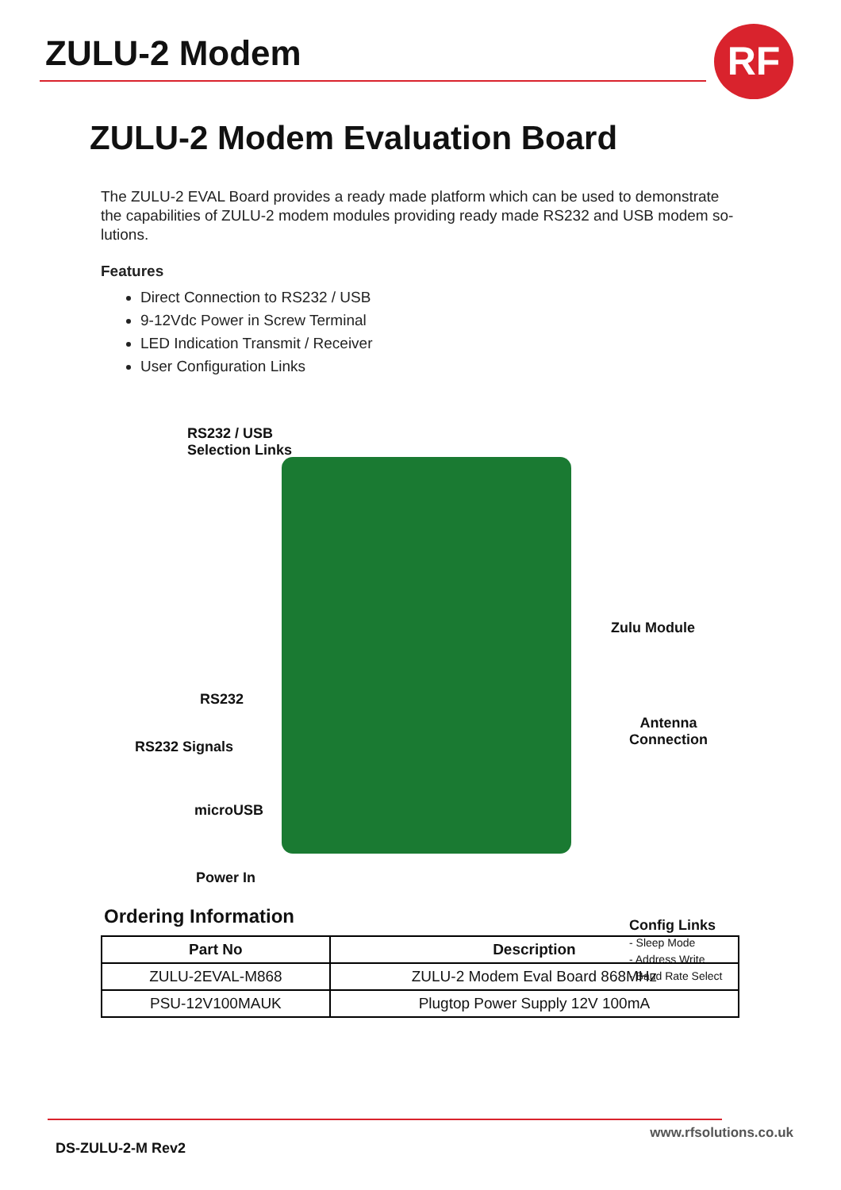ZULU-2 Modem RF
ZULU-2 Modem Evaluation Board
The ZULU-2 EVAL Board provides a ready made platform which can be used to demonstrate the capabilities of ZULU-2 modem modules providing ready made RS232 and USB modem so-lutions.
Features
Direct Connection to RS232 / USB
9-12Vdc Power in Screw Terminal
LED Indication Transmit / Receiver
User Configuration Links
RS232 / USB
Selection Links
Zulu Module
RS232
Antenna
Connection
RS232 Signals
microUSB
Config Links
- Sleep Mode
- Address Write
- Baud Rate Select
Power In
Ordering Information
| Part No | Description |
| --- | --- |
| ZULU-2EVAL-M868 | ZULU-2 Modem Eval Board 868MHz |
| PSU-12V100MAUK | Plugtop Power Supply 12V 100mA |
DS-ZULU-2-M Rev2
www.rfsolutions.co.uk